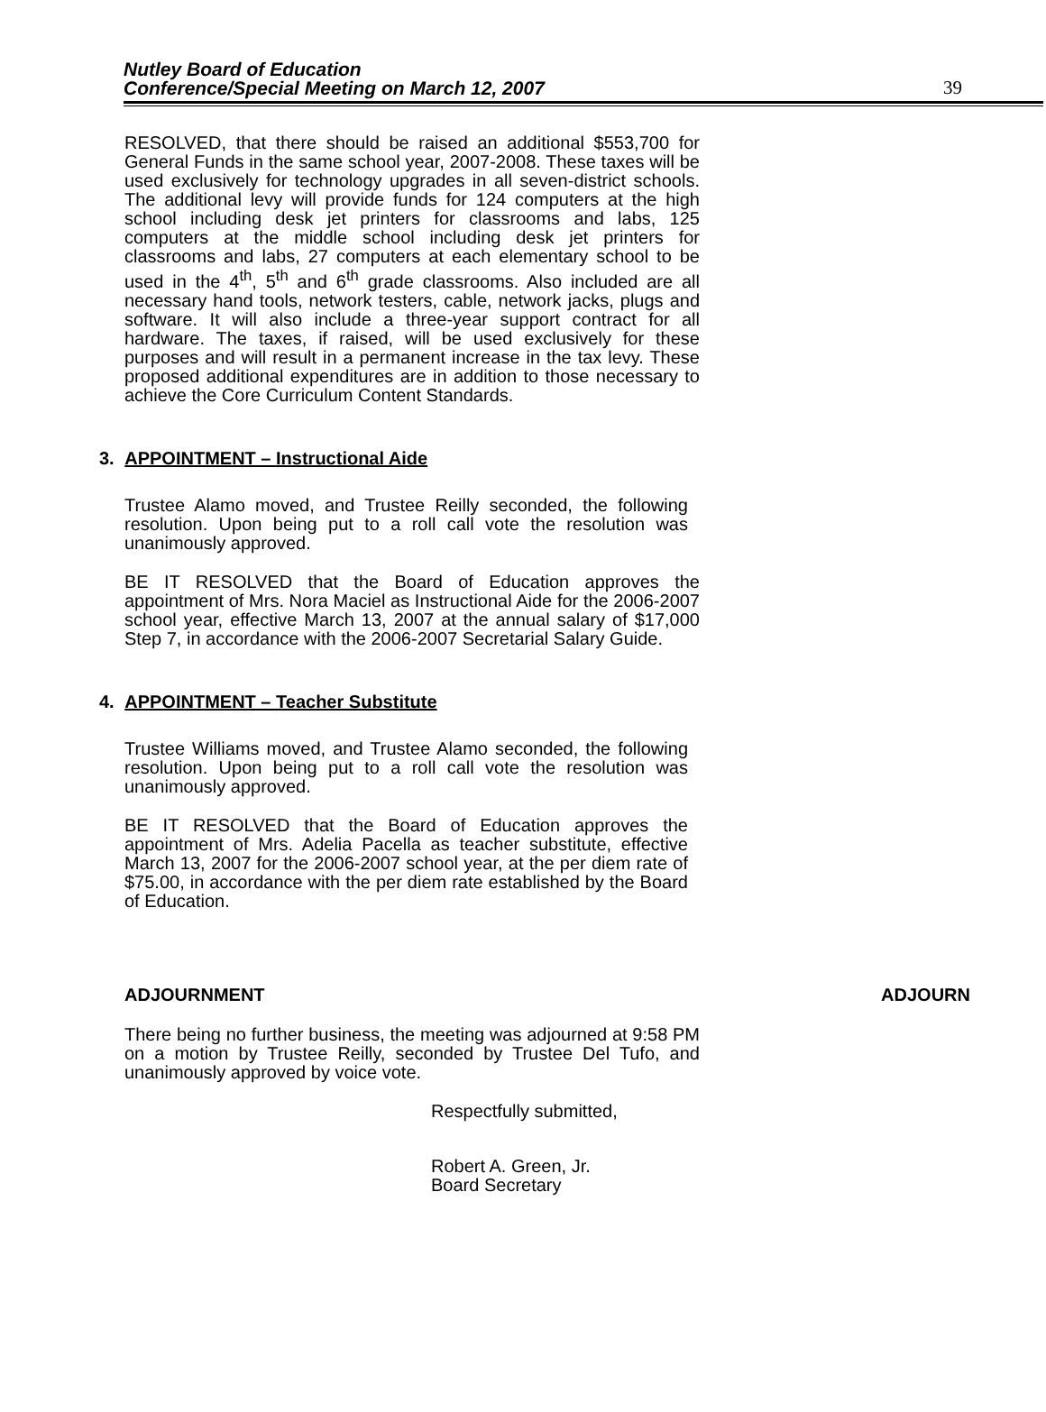Nutley Board of Education
Conference/Special Meeting on March 12, 2007
39
RESOLVED, that there should be raised an additional $553,700 for General Funds in the same school year, 2007-2008. These taxes will be used exclusively for technology upgrades in all seven-district schools. The additional levy will provide funds for 124 computers at the high school including desk jet printers for classrooms and labs, 125 computers at the middle school including desk jet printers for classrooms and labs, 27 computers at each elementary school to be used in the 4<sup>th</sup>, 5<sup>th</sup> and 6<sup>th</sup> grade classrooms. Also included are all necessary hand tools, network testers, cable, network jacks, plugs and software. It will also include a three-year support contract for all hardware. The taxes, if raised, will be used exclusively for these purposes and will result in a permanent increase in the tax levy. These proposed additional expenditures are in addition to those necessary to achieve the Core Curriculum Content Standards.
3. APPOINTMENT – Instructional Aide
Trustee Alamo moved, and Trustee Reilly seconded, the following resolution. Upon being put to a roll call vote the resolution was unanimously approved.
BE IT RESOLVED that the Board of Education approves the appointment of Mrs. Nora Maciel as Instructional Aide for the 2006-2007 school year, effective March 13, 2007 at the annual salary of $17,000 Step 7, in accordance with the 2006-2007 Secretarial Salary Guide.
4. APPOINTMENT – Teacher Substitute
Trustee Williams moved, and Trustee Alamo seconded, the following resolution. Upon being put to a roll call vote the resolution was unanimously approved.
BE IT RESOLVED that the Board of Education approves the appointment of Mrs. Adelia Pacella as teacher substitute, effective March 13, 2007 for the 2006-2007 school year, at the per diem rate of $75.00, in accordance with the per diem rate established by the Board of Education.
ADJOURNMENT ADJOURN
There being no further business, the meeting was adjourned at 9:58 PM on a motion by Trustee Reilly, seconded by Trustee Del Tufo, and unanimously approved by voice vote.
Respectfully submitted,
Robert A. Green, Jr.
Board Secretary